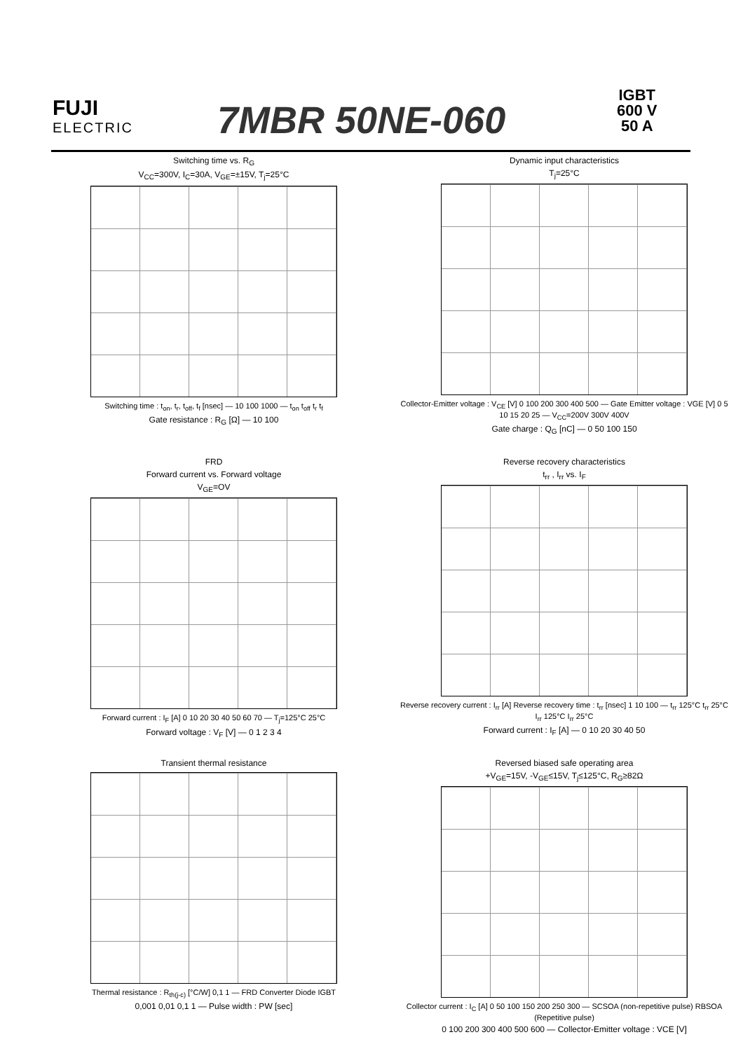FUJI
ELECTRIC
7MBR 50NE-060
IGBT
600 V
50 A
Switching time vs. R<sub>G</sub>
V<sub>CC</sub>=300V, I<sub>C</sub>=30A, V<sub>GE</sub>=±15V, T<sub>j</sub>=25°C
Switching time : t<sub>on</sub>, t<sub>r</sub>, t<sub>off</sub>, t<sub>f</sub> [nsec] — 10 100 1000 — t<sub>on</sub> t<sub>off</sub> t<sub>r</sub> t<sub>f</sub>
Gate resistance : R<sub>G</sub> [Ω] — 10 100
Dynamic input characteristics
T<sub>j</sub>=25°C
Collector-Emitter voltage : V<sub>CE</sub> [V] 0 100 200 300 400 500 — Gate Emitter voltage : VGE [V] 0 5 10 15 20 25 — V<sub>CC</sub>=200V 300V 400V
Gate charge : Q<sub>G</sub> [nC] — 0 50 100 150
FRD
Forward current vs. Forward voltage
V<sub>GE</sub>=OV
Forward current : I<sub>F</sub> [A] 0 10 20 30 40 50 60 70 — T<sub>j</sub>=125°C 25°C
Forward voltage : V<sub>F</sub> [V] — 0 1 2 3 4
Reverse recovery characteristics
t<sub>rr</sub> , I<sub>rr</sub> vs. I<sub>F</sub>
Reverse recovery current : I<sub>rr</sub> [A] Reverse recovery time : t<sub>rr</sub> [nsec] 1 10 100 — t<sub>rr</sub> 125°C t<sub>rr</sub> 25°C I<sub>rr</sub> 125°C I<sub>rr</sub> 25°C
Forward current : I<sub>F</sub> [A] — 0 10 20 30 40 50
Transient thermal resistance
Thermal resistance : R<sub>th(j-c)</sub> [°C/W] 0,1 1 — FRD Converter Diode IGBT
0,001 0,01 0,1 1 — Pulse width : PW [sec]
Reversed biased safe operating area
+V<sub>GE</sub>=15V, -V<sub>GE</sub>≤15V, T<sub>j</sub>≤125°C, R<sub>G</sub>≥82Ω
Collector current : I<sub>C</sub> [A] 0 50 100 150 200 250 300 — SCSOA (non-repetitive pulse) RBSOA (Repetitive pulse)
0 100 200 300 400 500 600 — Collector-Emitter voltage : VCE [V]